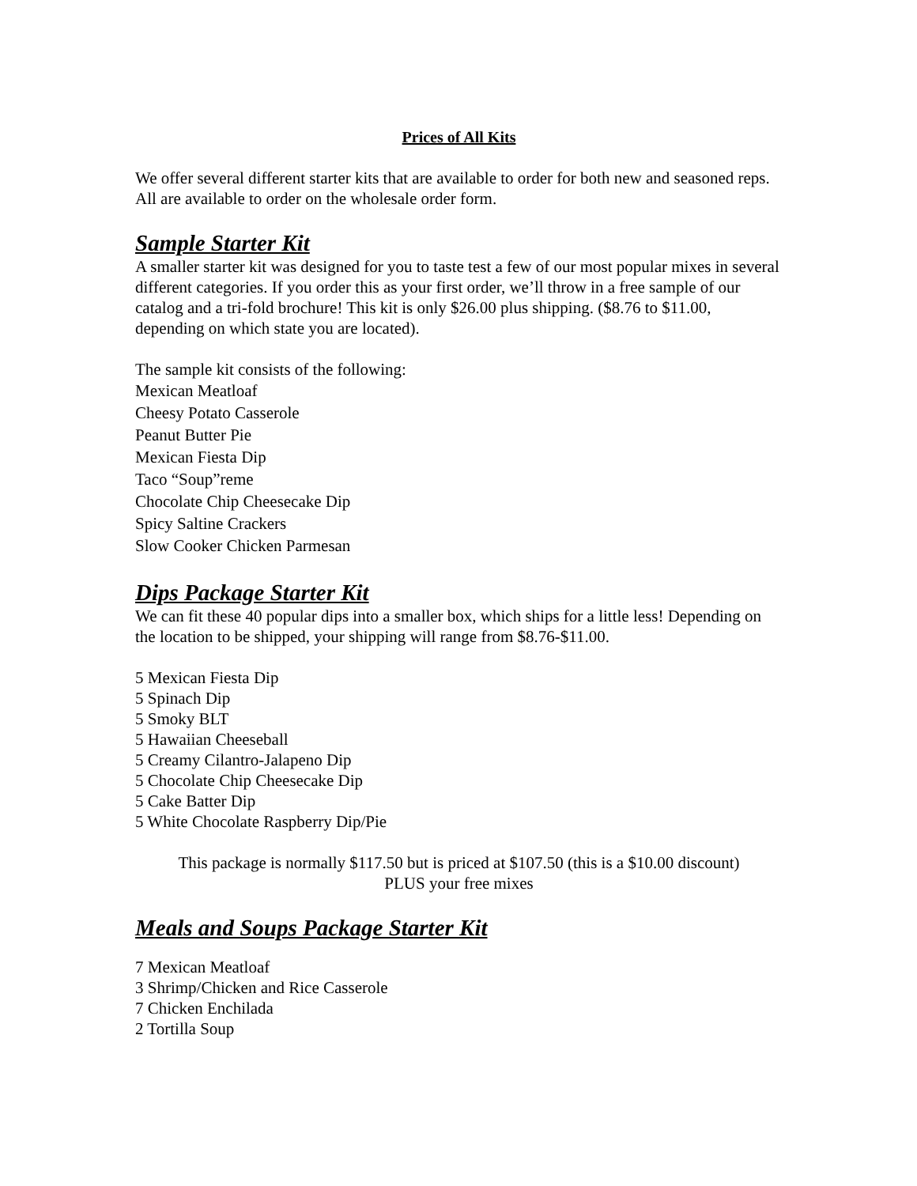Prices of All Kits
We offer several different starter kits that are available to order for both new and seasoned reps. All are available to order on the wholesale order form.
Sample Starter Kit
A smaller starter kit was designed for you to taste test a few of our most popular mixes in several different categories. If you order this as your first order, we’ll throw in a free sample of our catalog and a tri-fold brochure! This kit is only $26.00 plus shipping. ($8.76 to $11.00, depending on which state you are located).
The sample kit consists of the following:
Mexican Meatloaf
Cheesy Potato Casserole
Peanut Butter Pie
Mexican Fiesta Dip
Taco “Soup”reme
Chocolate Chip Cheesecake Dip
Spicy Saltine Crackers
Slow Cooker Chicken Parmesan
Dips Package Starter Kit
We can fit these 40 popular dips into a smaller box, which ships for a little less! Depending on the location to be shipped, your shipping will range from $8.76-$11.00.
5 Mexican Fiesta Dip
5 Spinach Dip
5 Smoky BLT
5 Hawaiian Cheeseball
5 Creamy Cilantro-Jalapeno Dip
5 Chocolate Chip Cheesecake Dip
5 Cake Batter Dip
5 White Chocolate Raspberry Dip/Pie
This package is normally $117.50 but is priced at $107.50 (this is a $10.00 discount)
PLUS your free mixes
Meals and Soups Package Starter Kit
7 Mexican Meatloaf
3 Shrimp/Chicken and Rice Casserole
7 Chicken Enchilada
2 Tortilla Soup